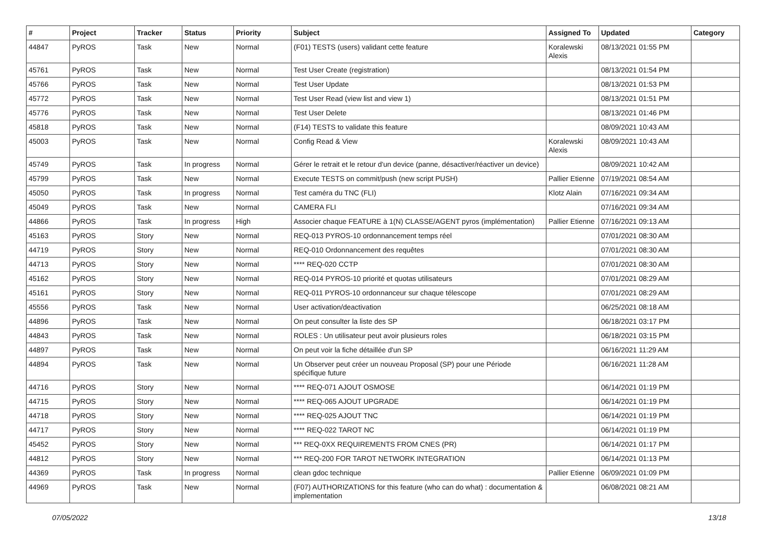| # | Project | Tracker | Status | Priority | Subject | Assigned To | Updated | Category |
| --- | --- | --- | --- | --- | --- | --- | --- | --- |
| 44847 | PyROS | Task | New | Normal | (F01) TESTS (users) validant cette feature | Koralewski Alexis | 08/13/2021 01:55 PM | |
| 45761 | PyROS | Task | New | Normal | Test User Create (registration) | | 08/13/2021 01:54 PM | |
| 45766 | PyROS | Task | New | Normal | Test User Update | | 08/13/2021 01:53 PM | |
| 45772 | PyROS | Task | New | Normal | Test User Read (view list and view 1) | | 08/13/2021 01:51 PM | |
| 45776 | PyROS | Task | New | Normal | Test User Delete | | 08/13/2021 01:46 PM | |
| 45818 | PyROS | Task | New | Normal | (F14) TESTS to validate this feature | | 08/09/2021 10:43 AM | |
| 45003 | PyROS | Task | New | Normal | Config Read & View | Koralewski Alexis | 08/09/2021 10:43 AM | |
| 45749 | PyROS | Task | In progress | Normal | Gérer le retrait et le retour d'un device (panne, désactiver/réactiver un device) | | 08/09/2021 10:42 AM | |
| 45799 | PyROS | Task | New | Normal | Execute TESTS on commit/push (new script PUSH) | Pallier Etienne | 07/19/2021 08:54 AM | |
| 45050 | PyROS | Task | In progress | Normal | Test caméra du TNC (FLI) | Klotz Alain | 07/16/2021 09:34 AM | |
| 45049 | PyROS | Task | New | Normal | CAMERA FLI | | 07/16/2021 09:34 AM | |
| 44866 | PyROS | Task | In progress | High | Associer chaque FEATURE à 1(N) CLASSE/AGENT pyros (implémentation) | Pallier Etienne | 07/16/2021 09:13 AM | |
| 45163 | PyROS | Story | New | Normal | REQ-013 PYROS-10 ordonnancement temps réel | | 07/01/2021 08:30 AM | |
| 44719 | PyROS | Story | New | Normal | REQ-010 Ordonnancement des requêtes | | 07/01/2021 08:30 AM | |
| 44713 | PyROS | Story | New | Normal | **** REQ-020 CCTP | | 07/01/2021 08:30 AM | |
| 45162 | PyROS | Story | New | Normal | REQ-014 PYROS-10 priorité et quotas utilisateurs | | 07/01/2021 08:29 AM | |
| 45161 | PyROS | Story | New | Normal | REQ-011 PYROS-10 ordonnanceur sur chaque télescope | | 07/01/2021 08:29 AM | |
| 45556 | PyROS | Task | New | Normal | User activation/deactivation | | 06/25/2021 08:18 AM | |
| 44896 | PyROS | Task | New | Normal | On peut consulter la liste des SP | | 06/18/2021 03:17 PM | |
| 44843 | PyROS | Task | New | Normal | ROLES : Un utilisateur peut avoir plusieurs roles | | 06/18/2021 03:15 PM | |
| 44897 | PyROS | Task | New | Normal | On peut voir la fiche détaillée d'un SP | | 06/16/2021 11:29 AM | |
| 44894 | PyROS | Task | New | Normal | Un Observer peut créer un nouveau Proposal (SP) pour une Période spécifique future | | 06/16/2021 11:28 AM | |
| 44716 | PyROS | Story | New | Normal | **** REQ-071 AJOUT OSMOSE | | 06/14/2021 01:19 PM | |
| 44715 | PyROS | Story | New | Normal | **** REQ-065 AJOUT UPGRADE | | 06/14/2021 01:19 PM | |
| 44718 | PyROS | Story | New | Normal | **** REQ-025 AJOUT TNC | | 06/14/2021 01:19 PM | |
| 44717 | PyROS | Story | New | Normal | **** REQ-022 TAROT NC | | 06/14/2021 01:19 PM | |
| 45452 | PyROS | Story | New | Normal | *** REQ-0XX REQUIREMENTS FROM CNES (PR) | | 06/14/2021 01:17 PM | |
| 44812 | PyROS | Story | New | Normal | *** REQ-200 FOR TAROT NETWORK INTEGRATION | | 06/14/2021 01:13 PM | |
| 44369 | PyROS | Task | In progress | Normal | clean gdoc technique | Pallier Etienne | 06/09/2021 01:09 PM | |
| 44969 | PyROS | Task | New | Normal | (F07) AUTHORIZATIONS for this feature (who can do what) : documentation & implementation | | 06/08/2021 08:21 AM | |
07/05/2022 13/18